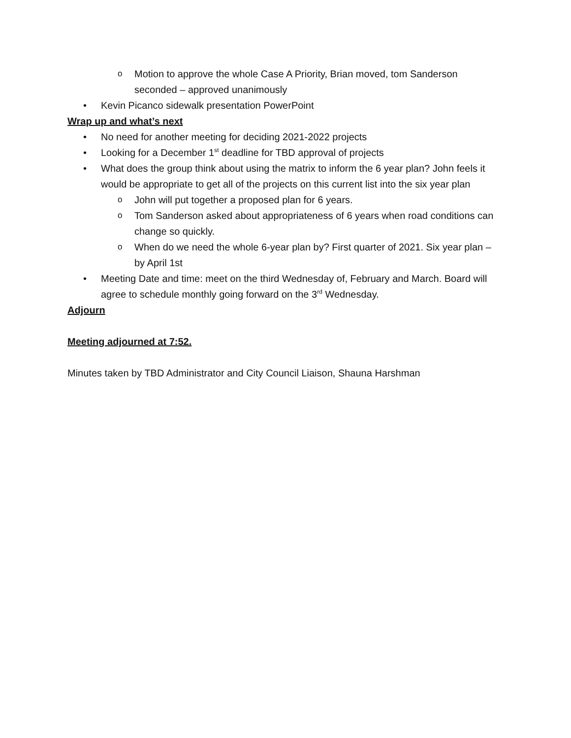o Motion to approve the whole Case A Priority, Brian moved, tom Sanderson seconded – approved unanimously
• Kevin Picanco sidewalk presentation PowerPoint
Wrap up and what’s next
• No need for another meeting for deciding 2021-2022 projects
• Looking for a December 1<sup>st</sup> deadline for TBD approval of projects
• What does the group think about using the matrix to inform the 6 year plan? John feels it would be appropriate to get all of the projects on this current list into the six year plan
o John will put together a proposed plan for 6 years.
o Tom Sanderson asked about appropriateness of 6 years when road conditions can change so quickly.
o When do we need the whole 6-year plan by? First quarter of 2021. Six year plan – by April 1st
• Meeting Date and time: meet on the third Wednesday of, February and March. Board will agree to schedule monthly going forward on the 3<sup>rd</sup> Wednesday.
Adjourn
Meeting adjourned at 7:52.
Minutes taken by TBD Administrator and City Council Liaison, Shauna Harshman